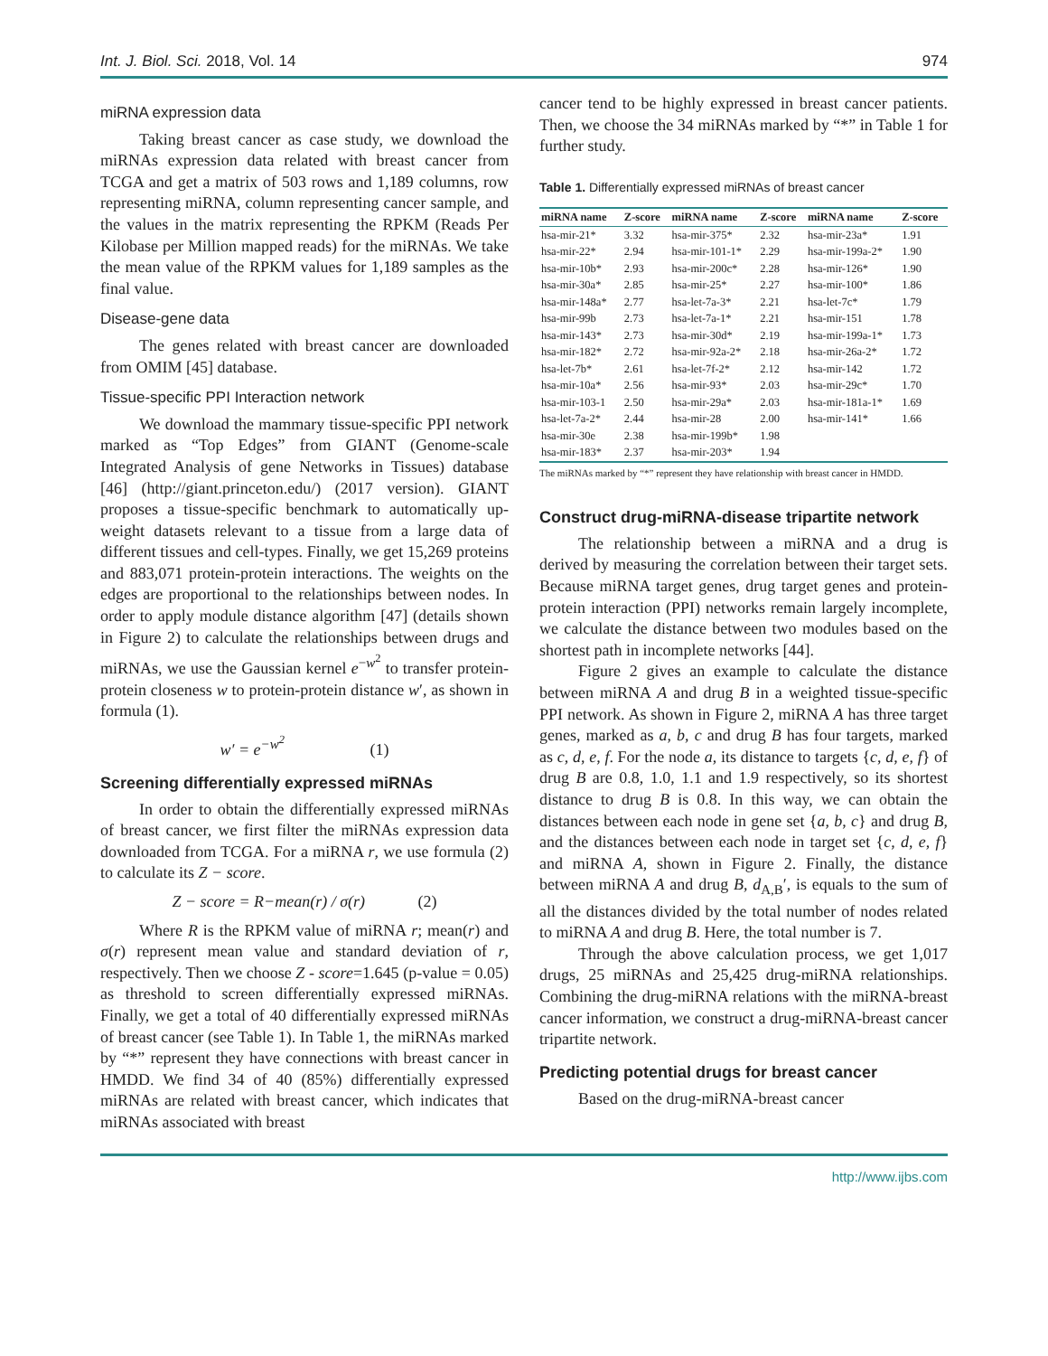Int. J. Biol. Sci. 2018, Vol. 14 974
miRNA expression data
Taking breast cancer as case study, we download the miRNAs expression data related with breast cancer from TCGA and get a matrix of 503 rows and 1,189 columns, row representing miRNA, column representing cancer sample, and the values in the matrix representing the RPKM (Reads Per Kilobase per Million mapped reads) for the miRNAs. We take the mean value of the RPKM values for 1,189 samples as the final value.
Disease-gene data
The genes related with breast cancer are downloaded from OMIM [45] database.
Tissue-specific PPI Interaction network
We download the mammary tissue-specific PPI network marked as “Top Edges” from GIANT (Genome-scale Integrated Analysis of gene Networks in Tissues) database [46] (http://giant.princeton.edu/) (2017 version). GIANT proposes a tissue-specific benchmark to automatically up-weight datasets relevant to a tissue from a large data of different tissues and cell-types. Finally, we get 15,269 proteins and 883,071 protein-protein interactions. The weights on the edges are proportional to the relationships between nodes. In order to apply module distance algorithm [47] (details shown in Figure 2) to calculate the relationships between drugs and miRNAs, we use the Gaussian kernel e<sup>−w<sup>2</sup></sup> to transfer protein-protein closeness w to protein-protein distance w′, as shown in formula (1).
w′ = e<sup>−w<sup>2</sup></sup> (1)
Screening differentially expressed miRNAs
In order to obtain the differentially expressed miRNAs of breast cancer, we first filter the miRNAs expression data downloaded from TCGA. For a miRNA r, we use formula (2) to calculate its Z − score.
Z − score = R−mean(r) / σ(r) (2)
Where R is the RPKM value of miRNA r; mean(r) and σ(r) represent mean value and standard deviation of r, respectively. Then we choose Z - score=1.645 (p-value = 0.05) as threshold to screen differentially expressed miRNAs. Finally, we get a total of 40 differentially expressed miRNAs of breast cancer (see Table 1). In Table 1, the miRNAs marked by “*” represent they have connections with breast cancer in HMDD. We find 34 of 40 (85%) differentially expressed miRNAs are related with breast cancer, which indicates that miRNAs associated with breast
cancer tend to be highly expressed in breast cancer patients. Then, we choose the 34 miRNAs marked by “*” in Table 1 for further study.
Table 1. Differentially expressed miRNAs of breast cancer
| miRNA name | Z-score | miRNA name | Z-score | miRNA name | Z-score |
| --- | --- | --- | --- | --- | --- |
| hsa-mir-21* | 3.32 | hsa-mir-375* | 2.32 | hsa-mir-23a* | 1.91 |
| hsa-mir-22* | 2.94 | hsa-mir-101-1* | 2.29 | hsa-mir-199a-2* | 1.90 |
| hsa-mir-10b* | 2.93 | hsa-mir-200c* | 2.28 | hsa-mir-126* | 1.90 |
| hsa-mir-30a* | 2.85 | hsa-mir-25* | 2.27 | hsa-mir-100* | 1.86 |
| hsa-mir-148a* | 2.77 | hsa-let-7a-3* | 2.21 | hsa-let-7c* | 1.79 |
| hsa-mir-99b | 2.73 | hsa-let-7a-1* | 2.21 | hsa-mir-151 | 1.78 |
| hsa-mir-143* | 2.73 | hsa-mir-30d* | 2.19 | hsa-mir-199a-1* | 1.73 |
| hsa-mir-182* | 2.72 | hsa-mir-92a-2* | 2.18 | hsa-mir-26a-2* | 1.72 |
| hsa-let-7b* | 2.61 | hsa-let-7f-2* | 2.12 | hsa-mir-142 | 1.72 |
| hsa-mir-10a* | 2.56 | hsa-mir-93* | 2.03 | hsa-mir-29c* | 1.70 |
| hsa-mir-103-1 | 2.50 | hsa-mir-29a* | 2.03 | hsa-mir-181a-1* | 1.69 |
| hsa-let-7a-2* | 2.44 | hsa-mir-28 | 2.00 | hsa-mir-141* | 1.66 |
| hsa-mir-30e | 2.38 | hsa-mir-199b* | 1.98 | | |
| hsa-mir-183* | 2.37 | hsa-mir-203* | 1.94 | | |
The miRNAs marked by “*” represent they have relationship with breast cancer in HMDD.
Construct drug-miRNA-disease tripartite network
The relationship between a miRNA and a drug is derived by measuring the correlation between their target sets. Because miRNA target genes, drug target genes and protein-protein interaction (PPI) networks remain largely incomplete, we calculate the distance between two modules based on the shortest path in incomplete networks [44].
Figure 2 gives an example to calculate the distance between miRNA A and drug B in a weighted tissue-specific PPI network. As shown in Figure 2, miRNA A has three target genes, marked as a, b, c and drug B has four targets, marked as c, d, e, f. For the node a, its distance to targets {c, d, e, f} of drug B are 0.8, 1.0, 1.1 and 1.9 respectively, so its shortest distance to drug B is 0.8. In this way, we can obtain the distances between each node in gene set {a, b, c} and drug B, and the distances between each node in target set {c, d, e, f} and miRNA A, shown in Figure 2. Finally, the distance between miRNA A and drug B, d<sub>A,B</sub>′, is equals to the sum of all the distances divided by the total number of nodes related to miRNA A and drug B. Here, the total number is 7.
Through the above calculation process, we get 1,017 drugs, 25 miRNAs and 25,425 drug-miRNA relationships. Combining the drug-miRNA relations with the miRNA-breast cancer information, we construct a drug-miRNA-breast cancer tripartite network.
Predicting potential drugs for breast cancer
Based on the drug-miRNA-breast cancer
http://www.ijbs.com